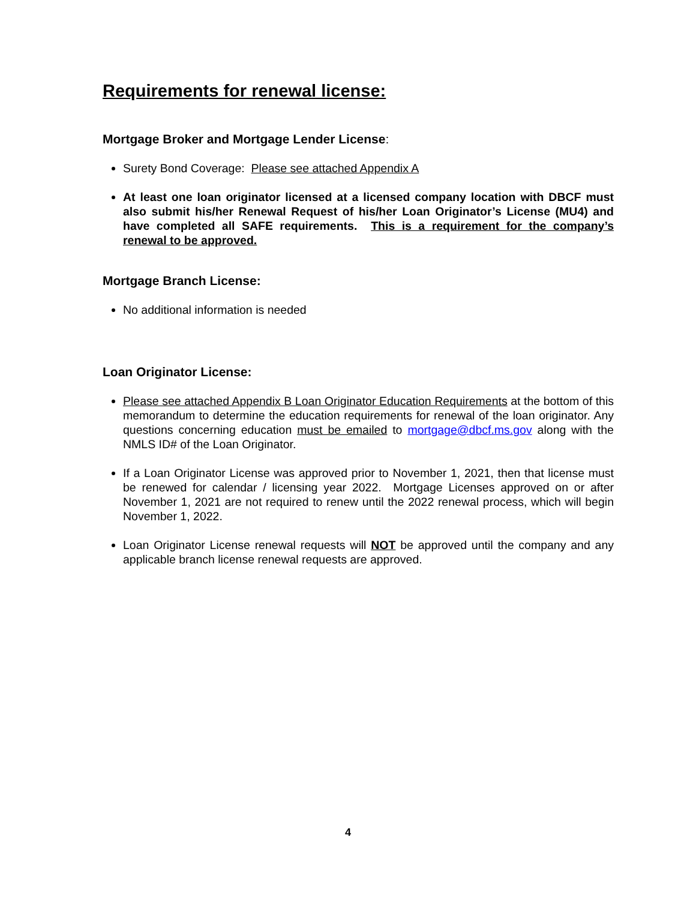Requirements for renewal license:
Mortgage Broker and Mortgage Lender License:
Surety Bond Coverage: Please see attached Appendix A
At least one loan originator licensed at a licensed company location with DBCF must also submit his/her Renewal Request of his/her Loan Originator’s License (MU4) and have completed all SAFE requirements. This is a requirement for the company’s renewal to be approved.
Mortgage Branch License:
No additional information is needed
Loan Originator License:
Please see attached Appendix B Loan Originator Education Requirements at the bottom of this memorandum to determine the education requirements for renewal of the loan originator. Any questions concerning education must be emailed to mortgage@dbcf.ms.gov along with the NMLS ID# of the Loan Originator.
If a Loan Originator License was approved prior to November 1, 2021, then that license must be renewed for calendar / licensing year 2022. Mortgage Licenses approved on or after November 1, 2021 are not required to renew until the 2022 renewal process, which will begin November 1, 2022.
Loan Originator License renewal requests will NOT be approved until the company and any applicable branch license renewal requests are approved.
4